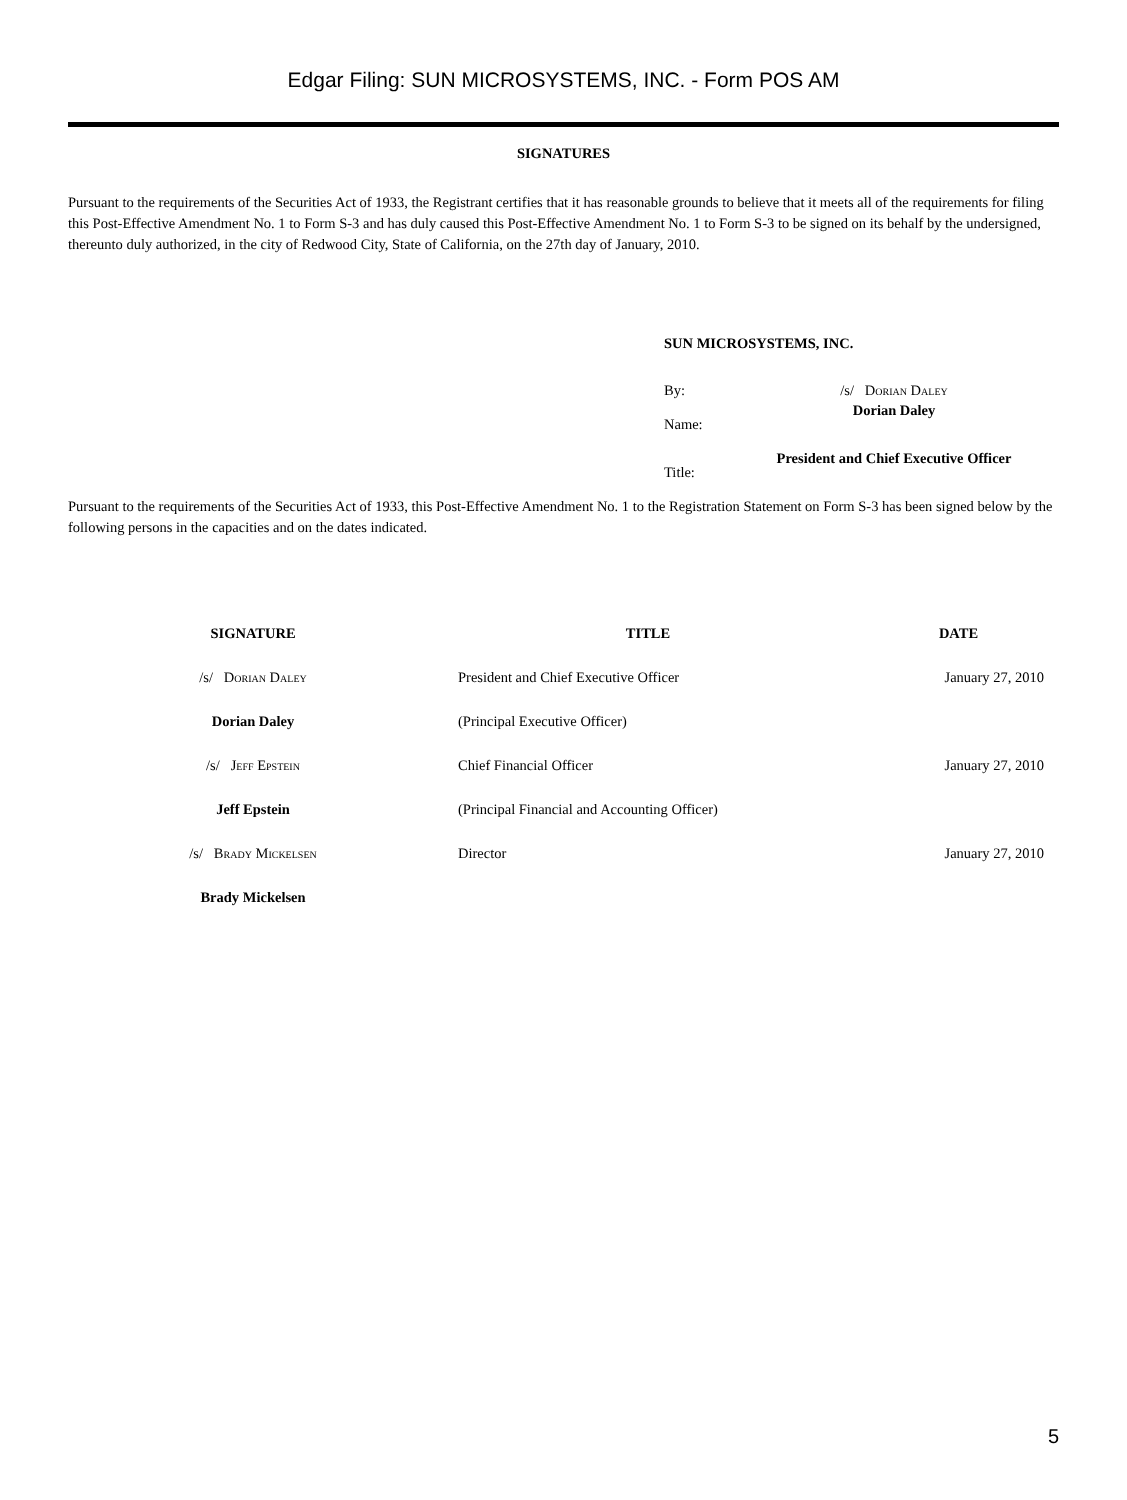Edgar Filing: SUN MICROSYSTEMS, INC. - Form POS AM
SIGNATURES
Pursuant to the requirements of the Securities Act of 1933, the Registrant certifies that it has reasonable grounds to believe that it meets all of the requirements for filing this Post-Effective Amendment No. 1 to Form S-3 and has duly caused this Post-Effective Amendment No. 1 to Form S-3 to be signed on its behalf by the undersigned, thereunto duly authorized, in the city of Redwood City, State of California, on the 27th day of January, 2010.
SUN MICROSYSTEMS, INC.
| By: | /s/ Dorian Daley |
| Name: | Dorian Daley |
| Title: | President and Chief Executive Officer |
Pursuant to the requirements of the Securities Act of 1933, this Post-Effective Amendment No. 1 to the Registration Statement on Form S-3 has been signed below by the following persons in the capacities and on the dates indicated.
| SIGNATURE | TITLE | DATE |
| --- | --- | --- |
| /s/ Dorian Daley | President and Chief Executive Officer | January 27, 2010 |
| Dorian Daley | (Principal Executive Officer) | |
| /s/ Jeff Epstein | Chief Financial Officer | January 27, 2010 |
| Jeff Epstein | (Principal Financial and Accounting Officer) | |
| /s/ Brady Mickelsen | Director | January 27, 2010 |
| Brady Mickelsen | | |
5